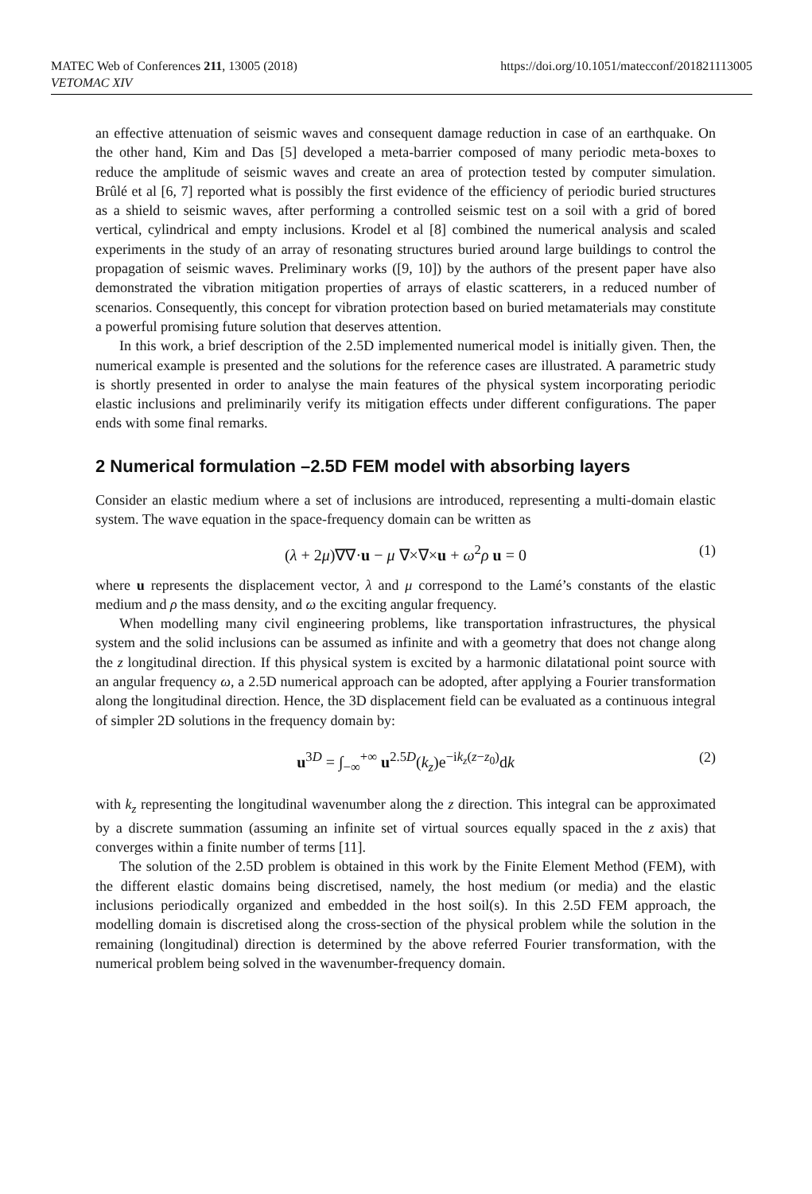MATEC Web of Conferences 211, 13005 (2018)
VETOMAC XIV
https://doi.org/10.1051/matecconf/201821113005
an effective attenuation of seismic waves and consequent damage reduction in case of an earthquake. On the other hand, Kim and Das [5] developed a meta-barrier composed of many periodic meta-boxes to reduce the amplitude of seismic waves and create an area of protection tested by computer simulation. Brûlé et al [6, 7] reported what is possibly the first evidence of the efficiency of periodic buried structures as a shield to seismic waves, after performing a controlled seismic test on a soil with a grid of bored vertical, cylindrical and empty inclusions. Krodel et al [8] combined the numerical analysis and scaled experiments in the study of an array of resonating structures buried around large buildings to control the propagation of seismic waves. Preliminary works ([9, 10]) by the authors of the present paper have also demonstrated the vibration mitigation properties of arrays of elastic scatterers, in a reduced number of scenarios. Consequently, this concept for vibration protection based on buried metamaterials may constitute a powerful promising future solution that deserves attention.
In this work, a brief description of the 2.5D implemented numerical model is initially given. Then, the numerical example is presented and the solutions for the reference cases are illustrated. A parametric study is shortly presented in order to analyse the main features of the physical system incorporating periodic elastic inclusions and preliminarily verify its mitigation effects under different configurations. The paper ends with some final remarks.
2 Numerical formulation –2.5D FEM model with absorbing layers
Consider an elastic medium where a set of inclusions are introduced, representing a multi-domain elastic system. The wave equation in the space-frequency domain can be written as
(λ + 2μ)∇∇·u − μ ∇×∇×u + ω<sup>2</sup>ρ u = 0 (1)
where u represents the displacement vector, λ and μ correspond to the Lamé’s constants of the elastic medium and ρ the mass density, and ω the exciting angular frequency.
When modelling many civil engineering problems, like transportation infrastructures, the physical system and the solid inclusions can be assumed as infinite and with a geometry that does not change along the z longitudinal direction. If this physical system is excited by a harmonic dilatational point source with an angular frequency ω, a 2.5D numerical approach can be adopted, after applying a Fourier transformation along the longitudinal direction. Hence, the 3D displacement field can be evaluated as a continuous integral of simpler 2D solutions in the frequency domain by:
u<sup>3D</sup> = ∫<sub>−∞</sub><sup>+∞</sup> u<sup>2.5D</sup>(k<sub>z</sub>)e<sup>−ik<sub>z</sub>(z−z<sub>0</sub>)</sup>dk (2)
with k<sub>z</sub> representing the longitudinal wavenumber along the z direction. This integral can be approximated by a discrete summation (assuming an infinite set of virtual sources equally spaced in the z axis) that converges within a finite number of terms [11].
The solution of the 2.5D problem is obtained in this work by the Finite Element Method (FEM), with the different elastic domains being discretised, namely, the host medium (or media) and the elastic inclusions periodically organized and embedded in the host soil(s). In this 2.5D FEM approach, the modelling domain is discretised along the cross-section of the physical problem while the solution in the remaining (longitudinal) direction is determined by the above referred Fourier transformation, with the numerical problem being solved in the wavenumber-frequency domain.